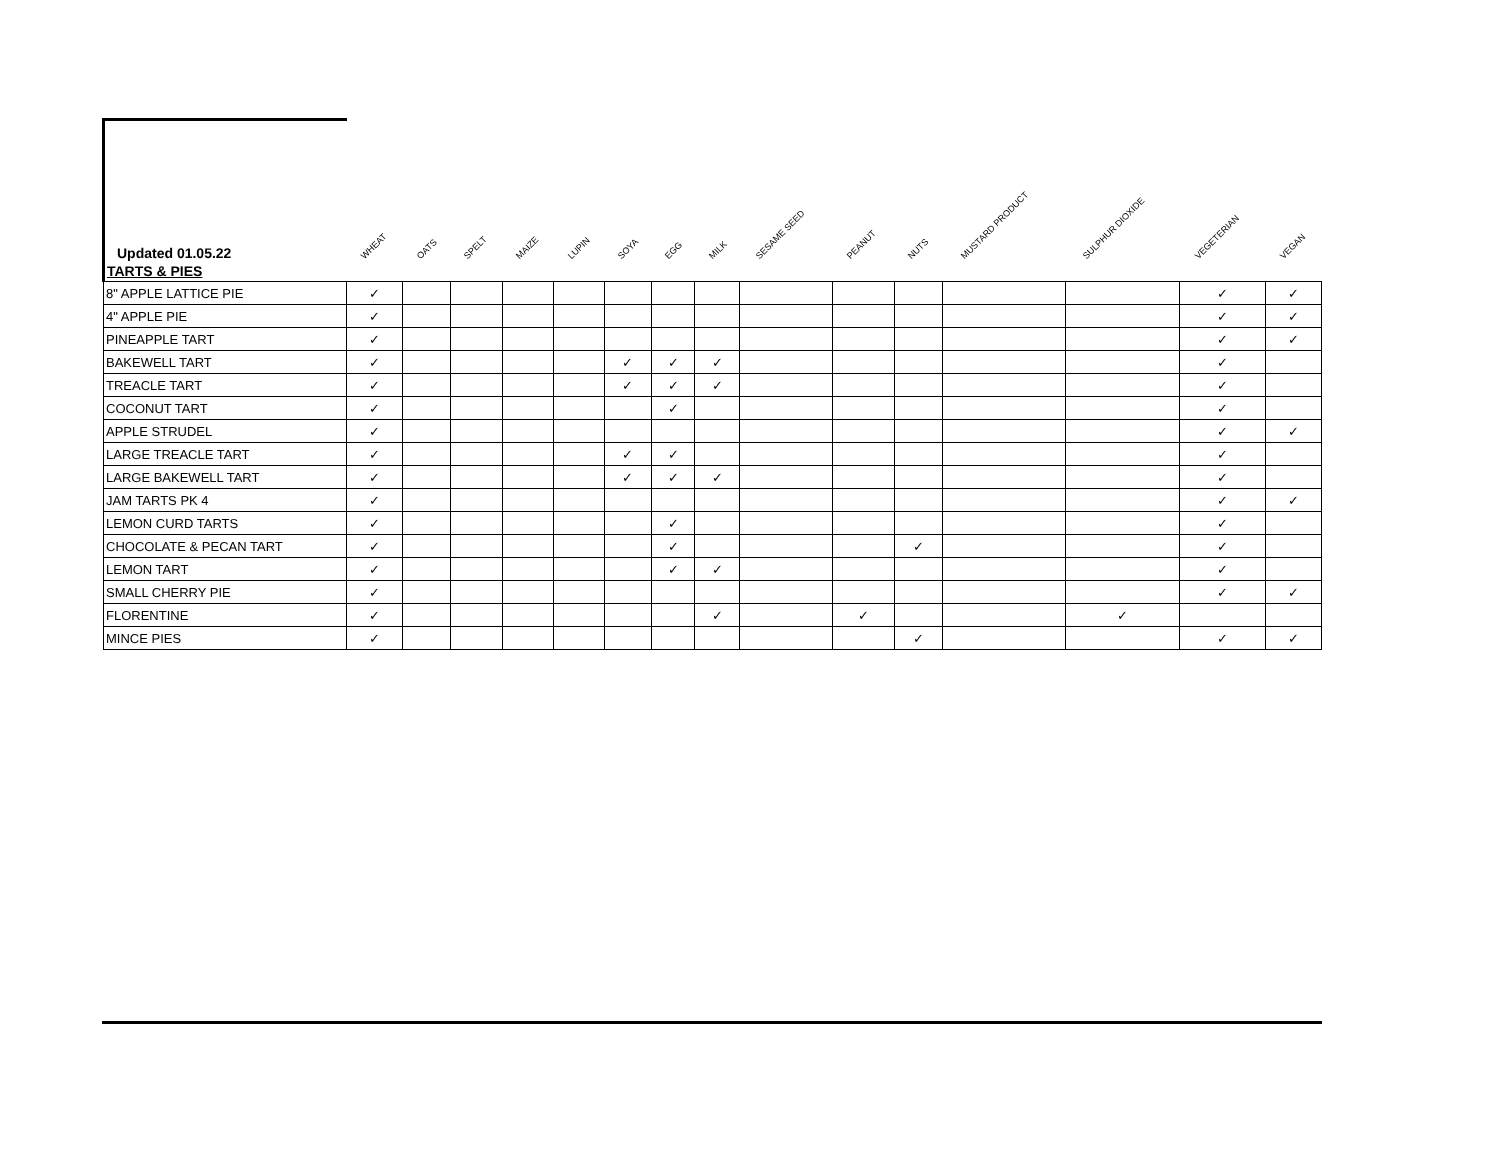| Updated 01.05.22 | WHEAT | OATS | SPELT | MAIZE | LUPIN | SOYA | EGG | MILK | SESAME SEED | PEANUT | NUTS | MUSTARD PRODUCT | SULPHUR DIOXIDE | VEGETERIAN | VEGAN |
| --- | --- | --- | --- | --- | --- | --- | --- | --- | --- | --- | --- | --- | --- | --- | --- |
| TARTS & PIES | | | | | | | | | | | | | | | |
| 8" APPLE LATTICE PIE | ✓ | | | | | | | | | | | | | ✓ | ✓ |
| 4" APPLE PIE | ✓ | | | | | | | | | | | | | ✓ | ✓ |
| PINEAPPLE TART | ✓ | | | | | | | | | | | | | ✓ | ✓ |
| BAKEWELL TART | ✓ | | | | | ✓ | ✓ | ✓ | | | | | | ✓ | |
| TREACLE TART | ✓ | | | | | ✓ | ✓ | ✓ | | | | | | ✓ | |
| COCONUT TART | ✓ | | | | | | ✓ | | | | | | | ✓ | |
| APPLE STRUDEL | ✓ | | | | | | | | | | | | | ✓ | ✓ |
| LARGE TREACLE TART | ✓ | | | | | ✓ | ✓ | | | | | | | ✓ | |
| LARGE BAKEWELL TART | ✓ | | | | | ✓ | ✓ | ✓ | | | | | | ✓ | |
| JAM TARTS PK 4 | ✓ | | | | | | | | | | | | | ✓ | ✓ |
| LEMON CURD TARTS | ✓ | | | | | | ✓ | | | | | | | ✓ | |
| CHOCOLATE & PECAN TART | ✓ | | | | | | ✓ | | | | ✓ | | | ✓ | |
| LEMON TART | ✓ | | | | | | ✓ | ✓ | | | | | | ✓ | |
| SMALL CHERRY PIE | ✓ | | | | | | | | | | | | | ✓ | ✓ |
| FLORENTINE | ✓ | | | | | | | ✓ | | ✓ | | | ✓ | | |
| MINCE PIES | ✓ | | | | | | | | | | ✓ | | | ✓ | ✓ |